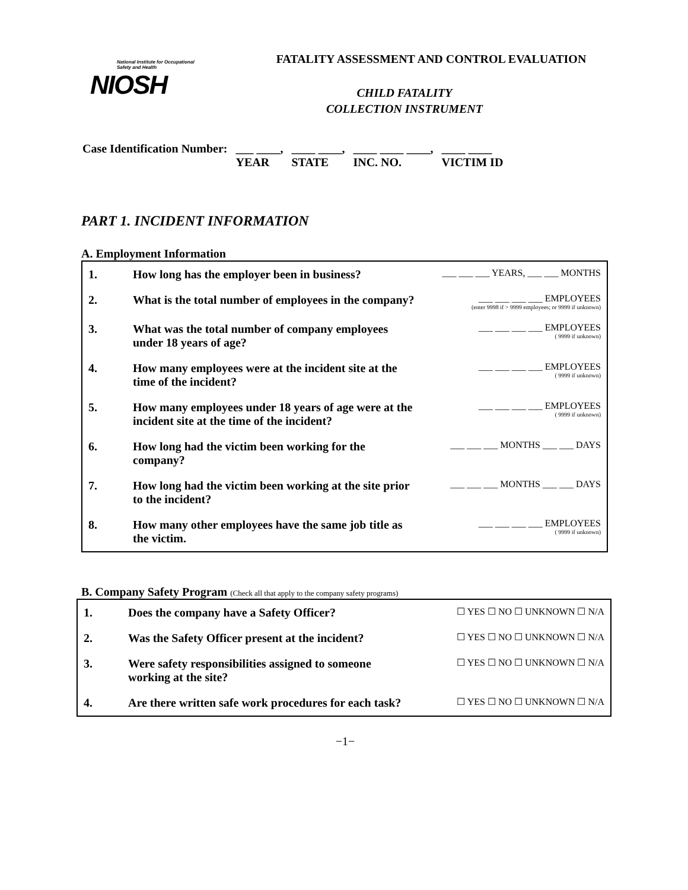National Institute for Occupational Safety and Health
NIOSH
FATALITY ASSESSMENT AND CONTROL EVALUATION
CHILD FATALITY
COLLECTION INSTRUMENT
| Case Identification Number: | ___ ____, YEAR | ____ ____, STATE | ____ ____ ____, INC. NO. | ____ ____ VICTIM ID |
PART 1. INCIDENT INFORMATION
A. Employment Information
| 1. | How long has the employer been in business? | ___ ___ ___ YEARS, ___ ___ MONTHS |
| 2. | What is the total number of employees in the company? | ___ ___ ___ ___ EMPLOYEES (enter 9998 if > 9999 employees; or 9999 if unknown) |
| 3. | What was the total number of company employees under 18 years of age? | ___ ___ ___ ___ EMPLOYEES ( 9999 if unknown) |
| 4. | How many employees were at the incident site at the time of the incident? | ___ ___ ___ ___ EMPLOYEES ( 9999 if unknown) |
| 5. | How many employees under 18 years of age were at the incident site at the time of the incident? | ___ ___ ___ ___ EMPLOYEES ( 9999 if unknown) |
| 6. | How long had the victim been working for the company? | ___ ___ ___ MONTHS ___ ___ DAYS |
| 7. | How long had the victim been working at the site prior to the incident? | ___ ___ ___ MONTHS ___ ___ DAYS |
| 8. | How many other employees have the same job title as the victim. | ___ ___ ___ ___ EMPLOYEES ( 9999 if unknown) |
B. Company Safety Program (Check all that apply to the company safety programs)
| 1. | Does the company have a Safety Officer? | ☐ YES ☐ NO ☐ UNKNOWN ☐ N/A |
| 2. | Was the Safety Officer present at the incident? | ☐ YES ☐ NO ☐ UNKNOWN ☐ N/A |
| 3. | Were safety responsibilities assigned to someone working at the site? | ☐ YES ☐ NO ☐ UNKNOWN ☐ N/A |
| 4. | Are there written safe work procedures for each task? | ☐ YES ☐ NO ☐ UNKNOWN ☐ N/A |
−1−